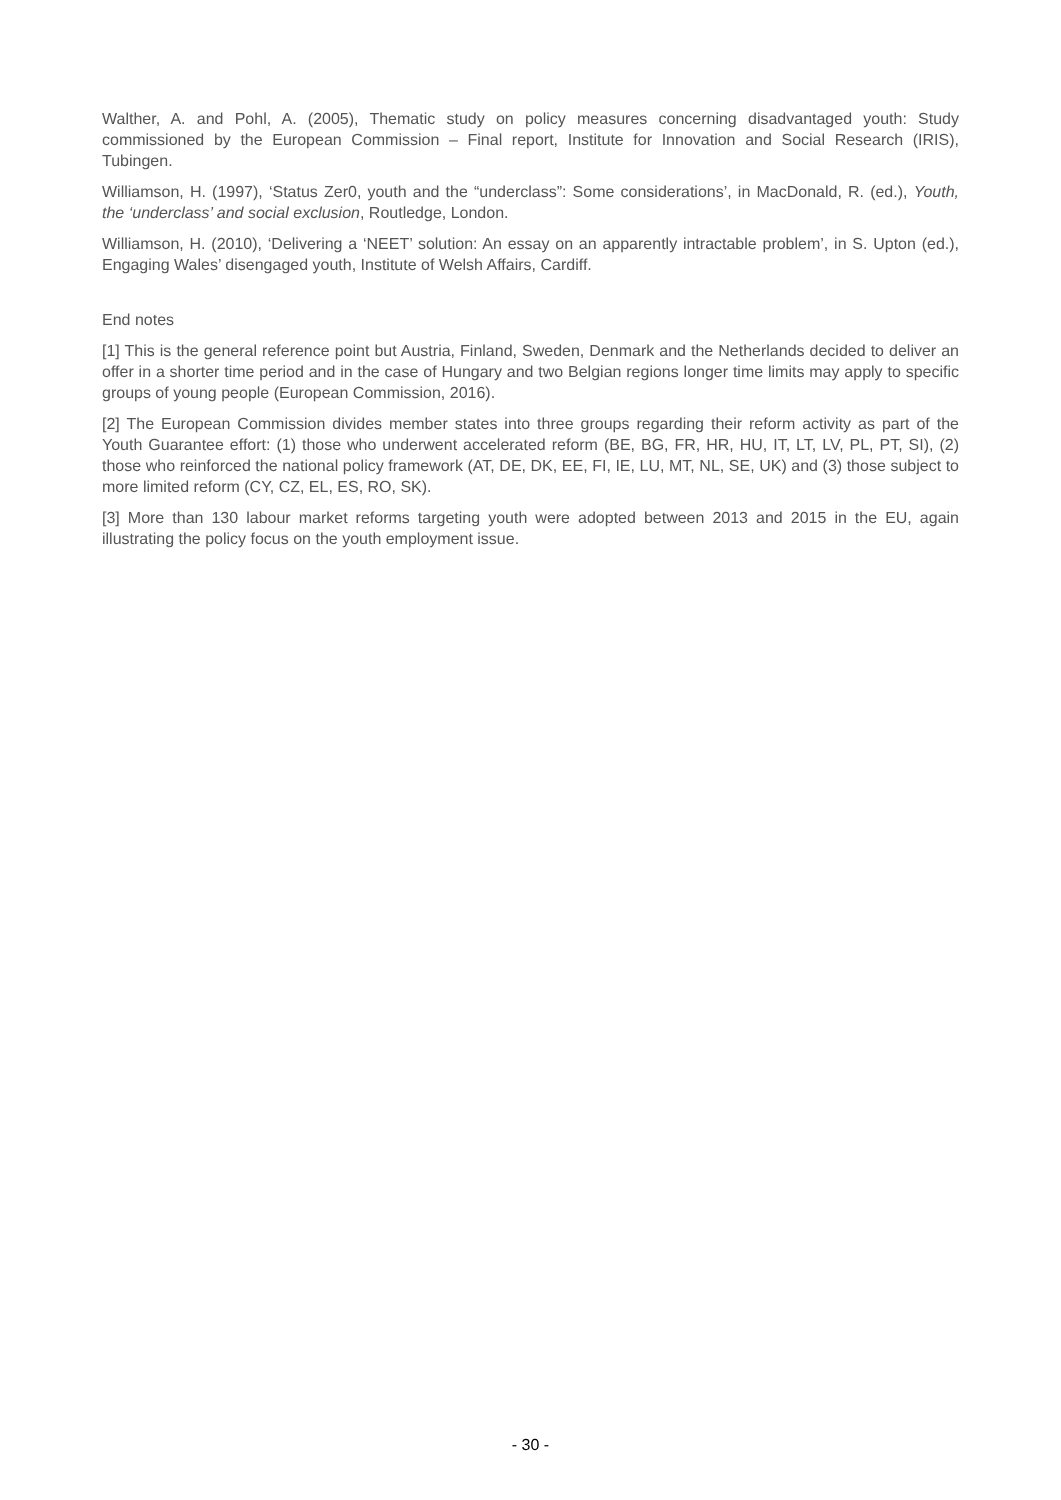Walther, A. and Pohl, A. (2005), Thematic study on policy measures concerning disadvantaged youth: Study commissioned by the European Commission – Final report, Institute for Innovation and Social Research (IRIS), Tubingen.
Williamson, H. (1997), ‘Status Zer0, youth and the “underclass”: Some considerations’, in MacDonald, R. (ed.), Youth, the ‘underclass’ and social exclusion, Routledge, London.
Williamson, H. (2010), ‘Delivering a ‘NEET’ solution: An essay on an apparently intractable problem’, in S. Upton (ed.), Engaging Wales’ disengaged youth, Institute of Welsh Affairs, Cardiff.
End notes
[1] This is the general reference point but Austria, Finland, Sweden, Denmark and the Netherlands decided to deliver an offer in a shorter time period and in the case of Hungary and two Belgian regions longer time limits may apply to specific groups of young people (European Commission, 2016).
[2] The European Commission divides member states into three groups regarding their reform activity as part of the Youth Guarantee effort: (1) those who underwent accelerated reform (BE, BG, FR, HR, HU, IT, LT, LV, PL, PT, SI), (2) those who reinforced the national policy framework (AT, DE, DK, EE, FI, IE, LU, MT, NL, SE, UK) and (3) those subject to more limited reform (CY, CZ, EL, ES, RO, SK).
[3] More than 130 labour market reforms targeting youth were adopted between 2013 and 2015 in the EU, again illustrating the policy focus on the youth employment issue.
- 30 -